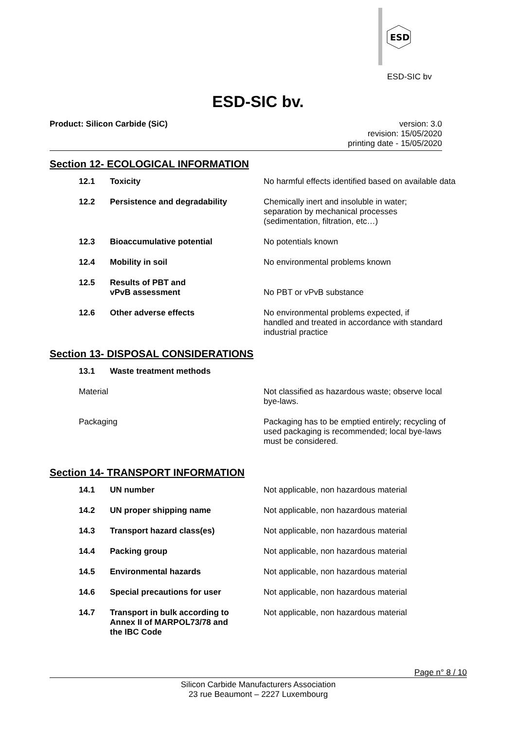ESD
ESD-SIC bv
ESD-SIC bv.
Product: Silicon Carbide (SiC) version: 3.0
revision: 15/05/2020
printing date - 15/05/2020
Section 12- ECOLOGICAL INFORMATION
| 12.1 | Toxicity | No harmful effects identified based on available data |
| 12.2 | Persistence and degradability | Chemically inert and insoluble in water; separation by mechanical processes (sedimentation, filtration, etc…) |
| 12.3 | Bioaccumulative potential | No potentials known |
| 12.4 | Mobility in soil | No environmental problems known |
| 12.5 | Results of PBT and vPvB assessment | No PBT or vPvB substance |
| 12.6 | Other adverse effects | No environmental problems expected, if handled and treated in accordance with standard industrial practice |
Section 13- DISPOSAL CONSIDERATIONS
| 13.1 | Waste treatment methods | |
| Material | | Not classified as hazardous waste; observe local bye-laws. |
| Packaging | | Packaging has to be emptied entirely; recycling of used packaging is recommended; local bye-laws must be considered. |
Section 14- TRANSPORT INFORMATION
| 14.1 | UN number | Not applicable, non hazardous material |
| 14.2 | UN proper shipping name | Not applicable, non hazardous material |
| 14.3 | Transport hazard class(es) | Not applicable, non hazardous material |
| 14.4 | Packing group | Not applicable, non hazardous material |
| 14.5 | Environmental hazards | Not applicable, non hazardous material |
| 14.6 | Special precautions for user | Not applicable, non hazardous material |
| 14.7 | Transport in bulk according to Annex II of MARPOL73/78 and the IBC Code | Not applicable, non hazardous material |
Page n° 8 / 10
Silicon Carbide Manufacturers Association
23 rue Beaumont – 2227 Luxembourg